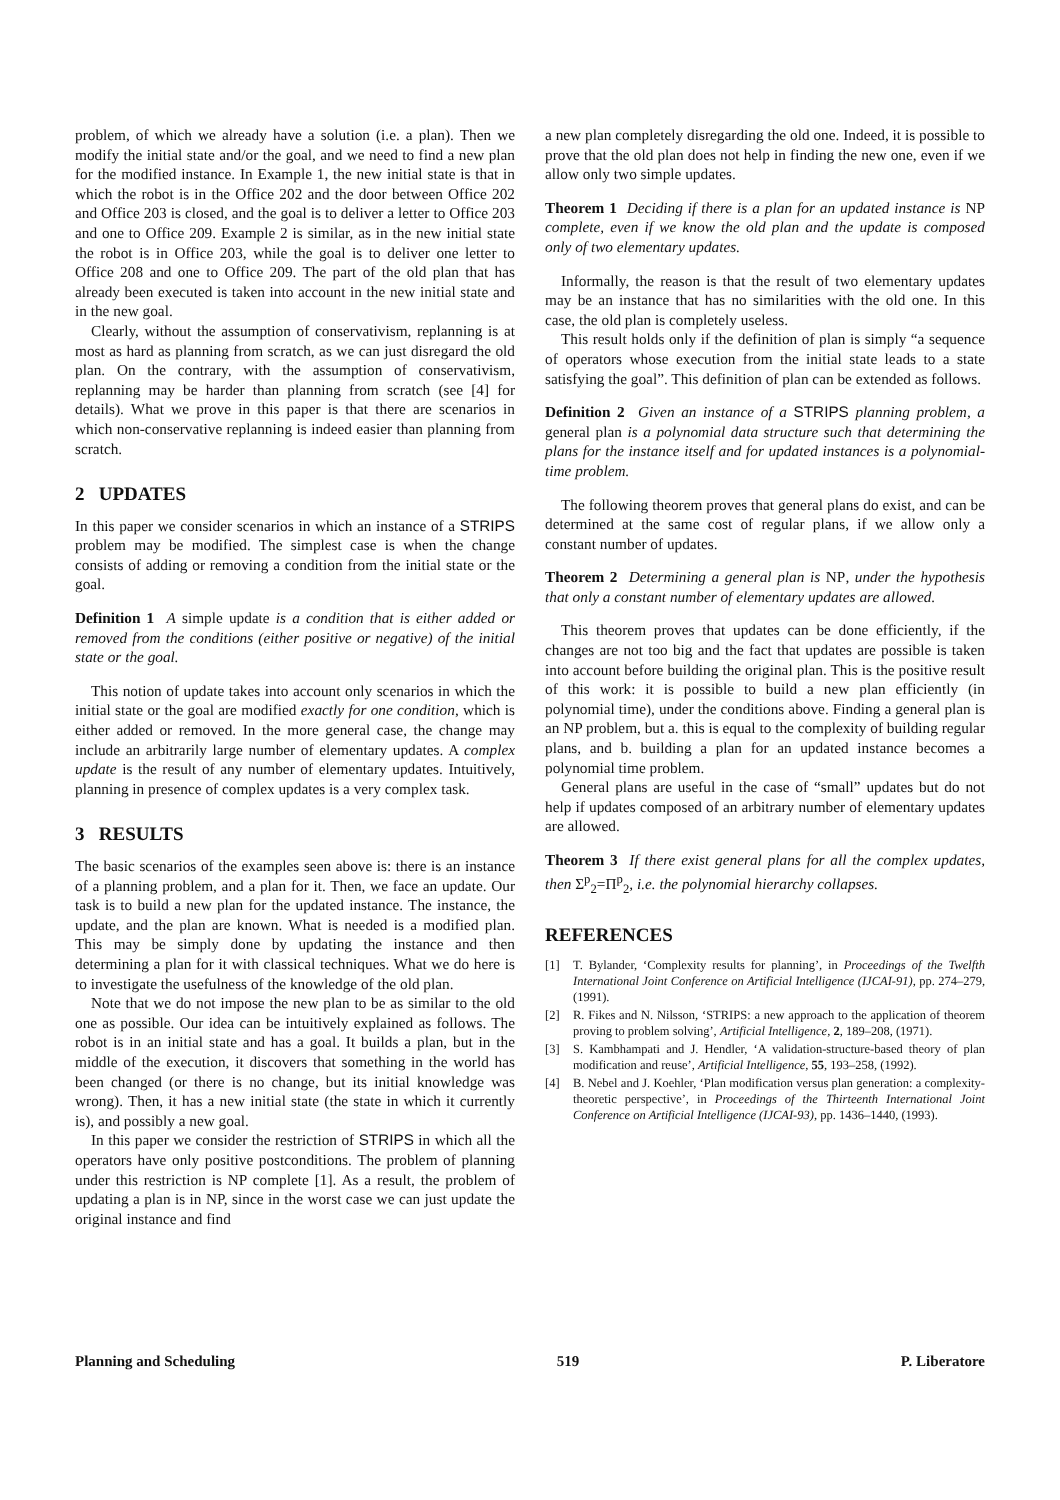problem, of which we already have a solution (i.e. a plan). Then we modify the initial state and/or the goal, and we need to find a new plan for the modified instance. In Example 1, the new initial state is that in which the robot is in the Office 202 and the door between Office 202 and Office 203 is closed, and the goal is to deliver a letter to Office 203 and one to Office 209. Example 2 is similar, as in the new initial state the robot is in Office 203, while the goal is to deliver one letter to Office 208 and one to Office 209. The part of the old plan that has already been executed is taken into account in the new initial state and in the new goal.
Clearly, without the assumption of conservativism, replanning is at most as hard as planning from scratch, as we can just disregard the old plan. On the contrary, with the assumption of conservativism, replanning may be harder than planning from scratch (see [4] for details). What we prove in this paper is that there are scenarios in which non-conservative replanning is indeed easier than planning from scratch.
2 UPDATES
In this paper we consider scenarios in which an instance of a STRIPS problem may be modified. The simplest case is when the change consists of adding or removing a condition from the initial state or the goal.
Definition 1 A simple update is a condition that is either added or removed from the conditions (either positive or negative) of the initial state or the goal.
This notion of update takes into account only scenarios in which the initial state or the goal are modified exactly for one condition, which is either added or removed. In the more general case, the change may include an arbitrarily large number of elementary updates. A complex update is the result of any number of elementary updates. Intuitively, planning in presence of complex updates is a very complex task.
3 RESULTS
The basic scenarios of the examples seen above is: there is an instance of a planning problem, and a plan for it. Then, we face an update. Our task is to build a new plan for the updated instance. The instance, the update, and the plan are known. What is needed is a modified plan. This may be simply done by updating the instance and then determining a plan for it with classical techniques. What we do here is to investigate the usefulness of the knowledge of the old plan.
Note that we do not impose the new plan to be as similar to the old one as possible. Our idea can be intuitively explained as follows. The robot is in an initial state and has a goal. It builds a plan, but in the middle of the execution, it discovers that something in the world has been changed (or there is no change, but its initial knowledge was wrong). Then, it has a new initial state (the state in which it currently is), and possibly a new goal.
In this paper we consider the restriction of STRIPS in which all the operators have only positive postconditions. The problem of planning under this restriction is NP complete [1]. As a result, the problem of updating a plan is in NP, since in the worst case we can just update the original instance and find
a new plan completely disregarding the old one. Indeed, it is possible to prove that the old plan does not help in finding the new one, even if we allow only two simple updates.
Theorem 1 Deciding if there is a plan for an updated instance is NP complete, even if we know the old plan and the update is composed only of two elementary updates.
Informally, the reason is that the result of two elementary updates may be an instance that has no similarities with the old one. In this case, the old plan is completely useless.
This result holds only if the definition of plan is simply “a sequence of operators whose execution from the initial state leads to a state satisfying the goal”. This definition of plan can be extended as follows.
Definition 2 Given an instance of a STRIPS planning problem, a general plan is a polynomial data structure such that determining the plans for the instance itself and for updated instances is a polynomial-time problem.
The following theorem proves that general plans do exist, and can be determined at the same cost of regular plans, if we allow only a constant number of updates.
Theorem 2 Determining a general plan is NP, under the hypothesis that only a constant number of elementary updates are allowed.
This theorem proves that updates can be done efficiently, if the changes are not too big and the fact that updates are possible is taken into account before building the original plan. This is the positive result of this work: it is possible to build a new plan efficiently (in polynomial time), under the conditions above. Finding a general plan is an NP problem, but a. this is equal to the complexity of building regular plans, and b. building a plan for an updated instance becomes a polynomial time problem.
General plans are useful in the case of “small” updates but do not help if updates composed of an arbitrary number of elementary updates are allowed.
Theorem 3 If there exist general plans for all the complex updates, then Σ<sup>p</sup><sub>2</sub>=Π<sup>p</sup><sub>2</sub>, i.e. the polynomial hierarchy collapses.
REFERENCES
[1] T. Bylander, ‘Complexity results for planning’, in Proceedings of the Twelfth International Joint Conference on Artificial Intelligence (IJCAI-91), pp. 274–279, (1991).
[2] R. Fikes and N. Nilsson, ‘STRIPS: a new approach to the application of theorem proving to problem solving’, Artificial Intelligence, 2, 189–208, (1971).
[3] S. Kambhampati and J. Hendler, ‘A validation-structure-based theory of plan modification and reuse’, Artificial Intelligence, 55, 193–258, (1992).
[4] B. Nebel and J. Koehler, ‘Plan modification versus plan generation: a complexity-theoretic perspective’, in Proceedings of the Thirteenth International Joint Conference on Artificial Intelligence (IJCAI-93), pp. 1436–1440, (1993).
Planning and Scheduling 519 P. Liberatore